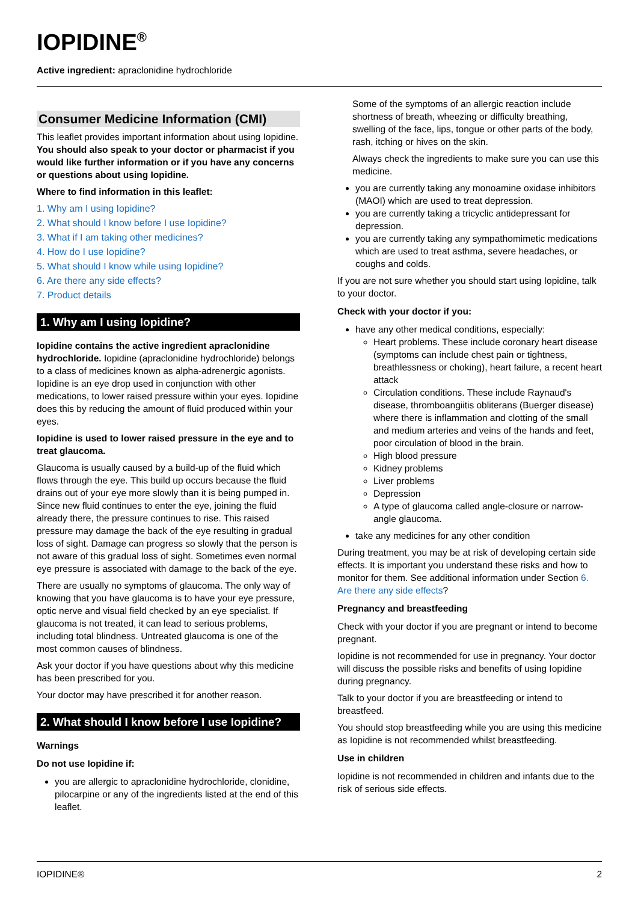IOPIDINE<sup>®</sup>
Active ingredient: apraclonidine hydrochloride
Consumer Medicine Information (CMI)
This leaflet provides important information about using Iopidine. You should also speak to your doctor or pharmacist if you would like further information or if you have any concerns or questions about using Iopidine.
Where to find information in this leaflet:
1. Why am I using Iopidine?
2. What should I know before I use Iopidine?
3. What if I am taking other medicines?
4. How do I use Iopidine?
5. What should I know while using Iopidine?
6. Are there any side effects?
7. Product details
1. Why am I using Iopidine?
Iopidine contains the active ingredient apraclonidine hydrochloride. Iopidine (apraclonidine hydrochloride) belongs to a class of medicines known as alpha-adrenergic agonists. Iopidine is an eye drop used in conjunction with other medications, to lower raised pressure within your eyes. Iopidine does this by reducing the amount of fluid produced within your eyes.
Iopidine is used to lower raised pressure in the eye and to treat glaucoma.
Glaucoma is usually caused by a build-up of the fluid which flows through the eye. This build up occurs because the fluid drains out of your eye more slowly than it is being pumped in. Since new fluid continues to enter the eye, joining the fluid already there, the pressure continues to rise. This raised pressure may damage the back of the eye resulting in gradual loss of sight. Damage can progress so slowly that the person is not aware of this gradual loss of sight. Sometimes even normal eye pressure is associated with damage to the back of the eye.
There are usually no symptoms of glaucoma. The only way of knowing that you have glaucoma is to have your eye pressure, optic nerve and visual field checked by an eye specialist. If glaucoma is not treated, it can lead to serious problems, including total blindness. Untreated glaucoma is one of the most common causes of blindness.
Ask your doctor if you have questions about why this medicine has been prescribed for you.
Your doctor may have prescribed it for another reason.
2. What should I know before I use Iopidine?
Warnings
Do not use Iopidine if:
you are allergic to apraclonidine hydrochloride, clonidine, pilocarpine or any of the ingredients listed at the end of this leaflet.
Some of the symptoms of an allergic reaction include shortness of breath, wheezing or difficulty breathing, swelling of the face, lips, tongue or other parts of the body, rash, itching or hives on the skin.
Always check the ingredients to make sure you can use this medicine.
you are currently taking any monoamine oxidase inhibitors (MAOI) which are used to treat depression.
you are currently taking a tricyclic antidepressant for depression.
you are currently taking any sympathomimetic medications which are used to treat asthma, severe headaches, or coughs and colds.
If you are not sure whether you should start using Iopidine, talk to your doctor.
Check with your doctor if you:
have any other medical conditions, especially:
Heart problems. These include coronary heart disease (symptoms can include chest pain or tightness, breathlessness or choking), heart failure, a recent heart attack
Circulation conditions. These include Raynaud's disease, thromboangiitis obliterans (Buerger disease) where there is inflammation and clotting of the small and medium arteries and veins of the hands and feet, poor circulation of blood in the brain.
High blood pressure
Kidney problems
Liver problems
Depression
A type of glaucoma called angle-closure or narrow-angle glaucoma.
take any medicines for any other condition
During treatment, you may be at risk of developing certain side effects. It is important you understand these risks and how to monitor for them. See additional information under Section 6. Are there any side effects?
Pregnancy and breastfeeding
Check with your doctor if you are pregnant or intend to become pregnant.
Iopidine is not recommended for use in pregnancy. Your doctor will discuss the possible risks and benefits of using Iopidine during pregnancy.
Talk to your doctor if you are breastfeeding or intend to breastfeed.
You should stop breastfeeding while you are using this medicine as Iopidine is not recommended whilst breastfeeding.
Use in children
Iopidine is not recommended in children and infants due to the risk of serious side effects.
IOPIDINE® 2